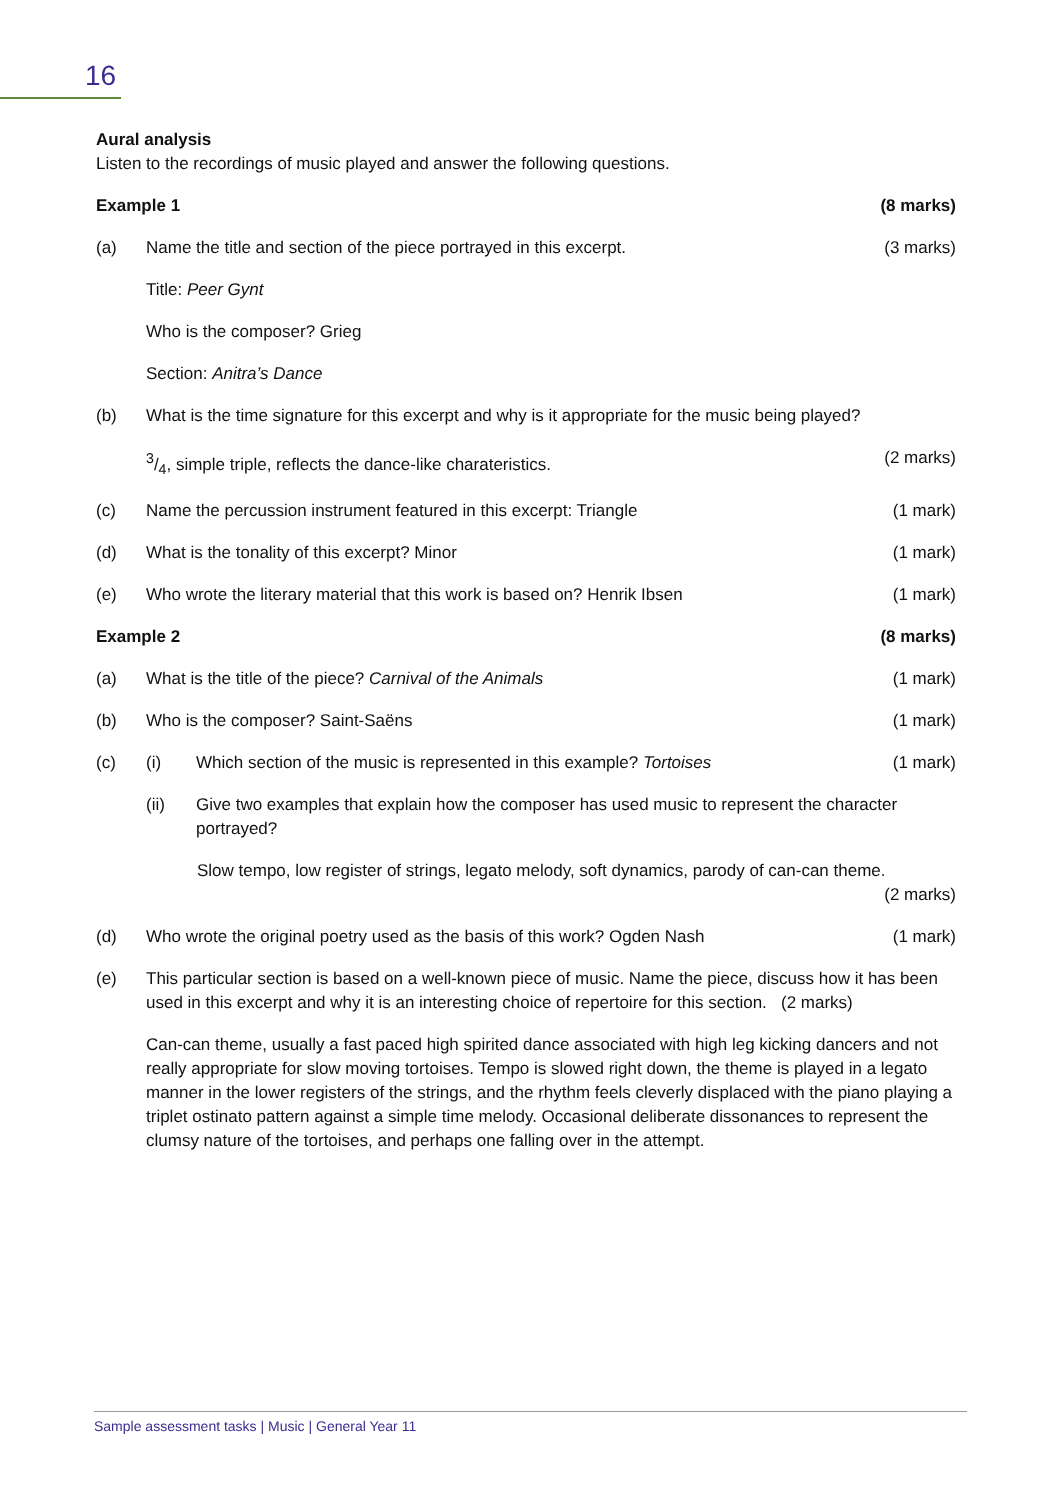16
Aural analysis
Listen to the recordings of music played and answer the following questions.
Example 1 (8 marks)
(a) Name the title and section of the piece portrayed in this excerpt. (3 marks)
Title: Peer Gynt
Who is the composer? Grieg
Section: Anitra’s Dance
(b) What is the time signature for this excerpt and why is it appropriate for the music being played?
3/4, simple triple, reflects the dance-like charateristics. (2 marks)
(c) Name the percussion instrument featured in this excerpt: Triangle (1 mark)
(d) What is the tonality of this excerpt? Minor (1 mark)
(e) Who wrote the literary material that this work is based on? Henrik Ibsen (1 mark)
Example 2 (8 marks)
(a) What is the title of the piece? Carnival of the Animals (1 mark)
(b) Who is the composer? Saint-Saëns (1 mark)
(c) (i) Which section of the music is represented in this example? Tortoises (1 mark)
(ii) Give two examples that explain how the composer has used music to represent the character portrayed?
Slow tempo, low register of strings, legato melody, soft dynamics, parody of can-can theme.
(2 marks)
(d) Who wrote the original poetry used as the basis of this work? Ogden Nash (1 mark)
(e) This particular section is based on a well-known piece of music. Name the piece, discuss how it has been used in this excerpt and why it is an interesting choice of repertoire for this section. (2 marks)
Can-can theme, usually a fast paced high spirited dance associated with high leg kicking dancers and not really appropriate for slow moving tortoises. Tempo is slowed right down, the theme is played in a legato manner in the lower registers of the strings, and the rhythm feels cleverly displaced with the piano playing a triplet ostinato pattern against a simple time melody. Occasional deliberate dissonances to represent the clumsy nature of the tortoises, and perhaps one falling over in the attempt.
Sample assessment tasks | Music | General Year 11